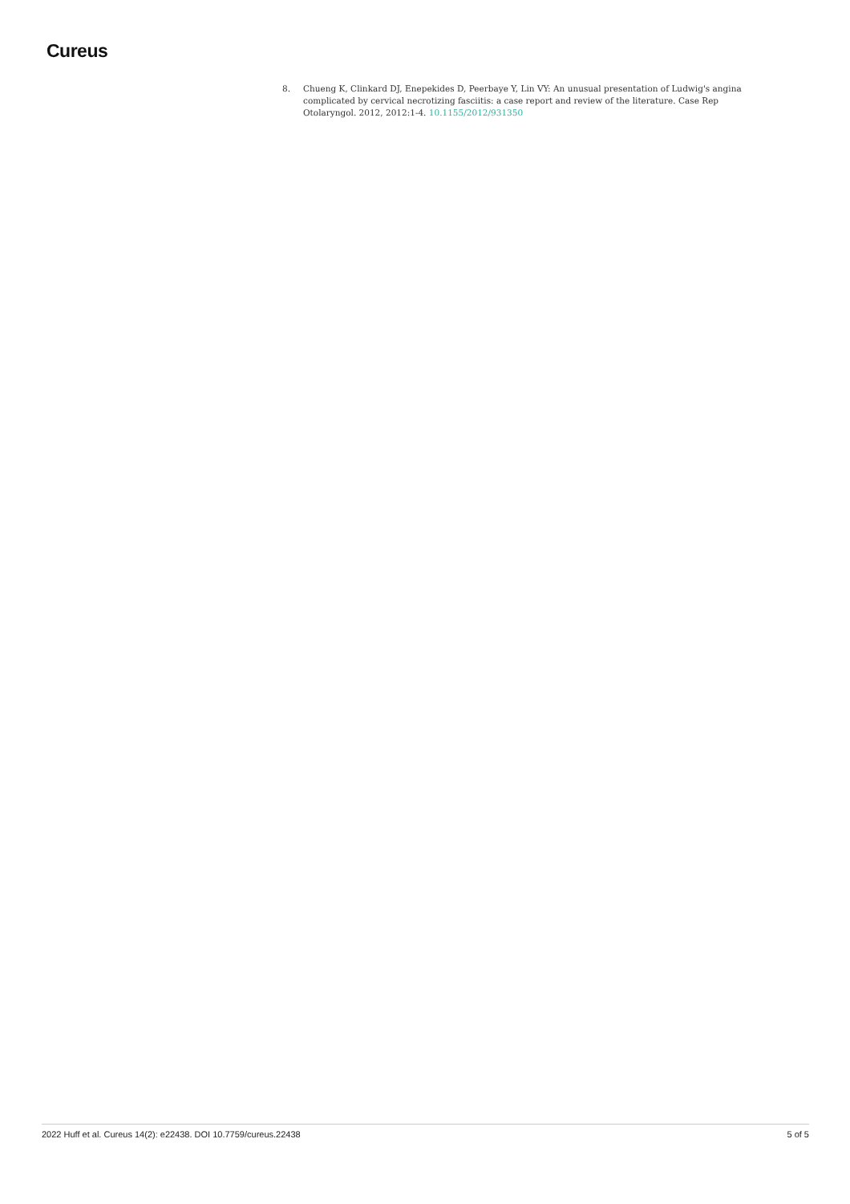Cureus
8. Chueng K, Clinkard DJ, Enepekides D, Peerbaye Y, Lin VY: An unusual presentation of Ludwig's angina complicated by cervical necrotizing fasciitis: a case report and review of the literature. Case Rep Otolaryngol. 2012, 2012:1-4. 10.1155/2012/931350
2022 Huff et al. Cureus 14(2): e22438. DOI 10.7759/cureus.22438 5 of 5